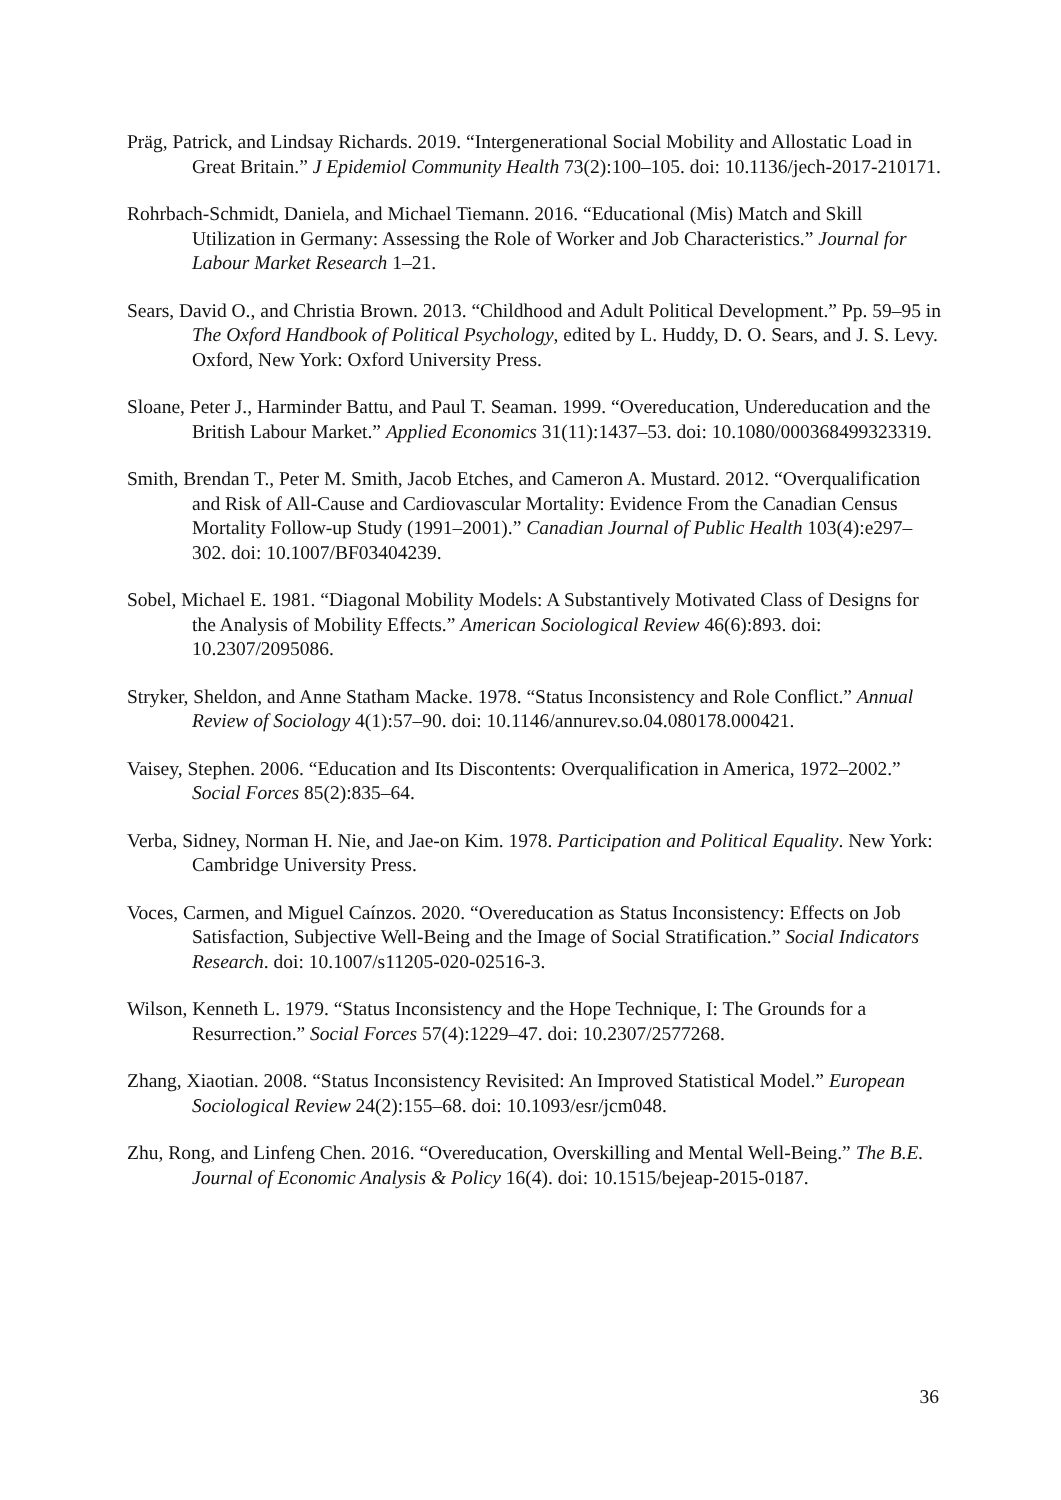Präg, Patrick, and Lindsay Richards. 2019. “Intergenerational Social Mobility and Allostatic Load in Great Britain.” J Epidemiol Community Health 73(2):100–105. doi: 10.1136/jech-2017-210171.
Rohrbach-Schmidt, Daniela, and Michael Tiemann. 2016. “Educational (Mis) Match and Skill Utilization in Germany: Assessing the Role of Worker and Job Characteristics.” Journal for Labour Market Research 1–21.
Sears, David O., and Christia Brown. 2013. “Childhood and Adult Political Development.” Pp. 59–95 in The Oxford Handbook of Political Psychology, edited by L. Huddy, D. O. Sears, and J. S. Levy. Oxford, New York: Oxford University Press.
Sloane, Peter J., Harminder Battu, and Paul T. Seaman. 1999. “Overeducation, Undereducation and the British Labour Market.” Applied Economics 31(11):1437–53. doi: 10.1080/000368499323319.
Smith, Brendan T., Peter M. Smith, Jacob Etches, and Cameron A. Mustard. 2012. “Overqualification and Risk of All-Cause and Cardiovascular Mortality: Evidence From the Canadian Census Mortality Follow-up Study (1991–2001).” Canadian Journal of Public Health 103(4):e297–302. doi: 10.1007/BF03404239.
Sobel, Michael E. 1981. “Diagonal Mobility Models: A Substantively Motivated Class of Designs for the Analysis of Mobility Effects.” American Sociological Review 46(6):893. doi: 10.2307/2095086.
Stryker, Sheldon, and Anne Statham Macke. 1978. “Status Inconsistency and Role Conflict.” Annual Review of Sociology 4(1):57–90. doi: 10.1146/annurev.so.04.080178.000421.
Vaisey, Stephen. 2006. “Education and Its Discontents: Overqualification in America, 1972–2002.” Social Forces 85(2):835–64.
Verba, Sidney, Norman H. Nie, and Jae-on Kim. 1978. Participation and Political Equality. New York: Cambridge University Press.
Voces, Carmen, and Miguel Caínzos. 2020. “Overeducation as Status Inconsistency: Effects on Job Satisfaction, Subjective Well-Being and the Image of Social Stratification.” Social Indicators Research. doi: 10.1007/s11205-020-02516-3.
Wilson, Kenneth L. 1979. “Status Inconsistency and the Hope Technique, I: The Grounds for a Resurrection.” Social Forces 57(4):1229–47. doi: 10.2307/2577268.
Zhang, Xiaotian. 2008. “Status Inconsistency Revisited: An Improved Statistical Model.” European Sociological Review 24(2):155–68. doi: 10.1093/esr/jcm048.
Zhu, Rong, and Linfeng Chen. 2016. “Overeducation, Overskilling and Mental Well-Being.” The B.E. Journal of Economic Analysis & Policy 16(4). doi: 10.1515/bejeap-2015-0187.
36